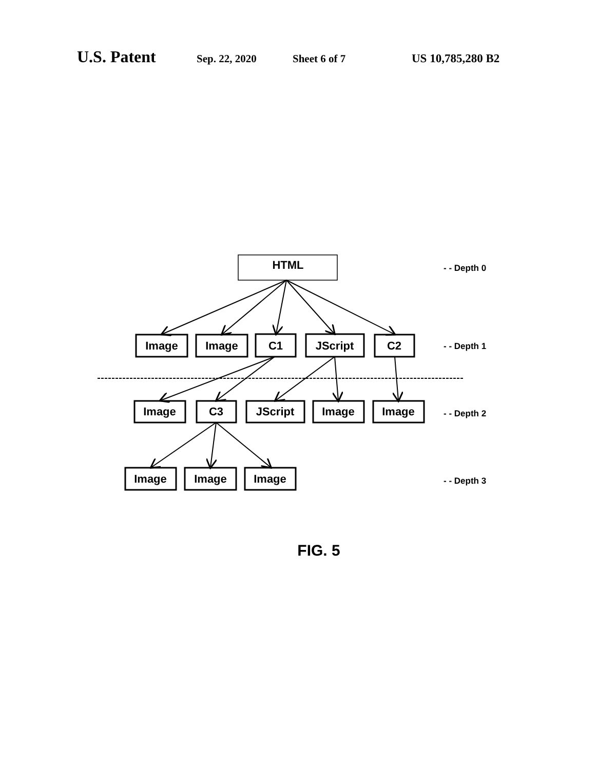U.S. Patent
Sep. 22, 2020 Sheet 6 of 7 US 10,785,280 B2
HTML
Image
Image
C1
JScript
C2
Image
C3
JScript
Image
Image
Image
Image
Image
- - Depth 0
- - Depth 1
- - Depth 2
- - Depth 3
FIG. 5